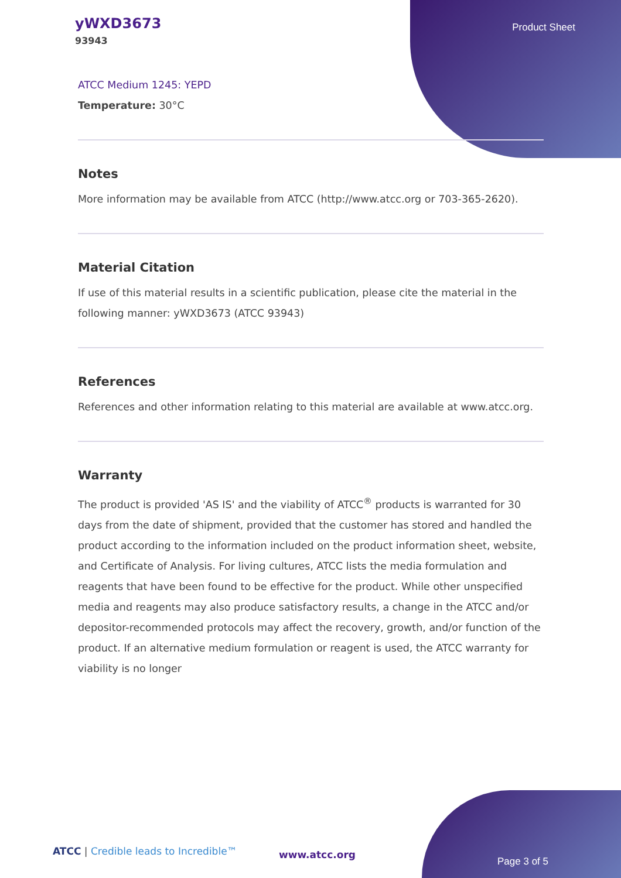yWXD3673
93943
Product Sheet
ATCC Medium 1245: YEPD
Temperature: 30°C
Notes
More information may be available from ATCC (http://www.atcc.org or 703-365-2620).
Material Citation
If use of this material results in a scientific publication, please cite the material in the following manner: yWXD3673 (ATCC 93943)
References
References and other information relating to this material are available at www.atcc.org.
Warranty
The product is provided 'AS IS' and the viability of ATCC<sup>®</sup> products is warranted for 30 days from the date of shipment, provided that the customer has stored and handled the product according to the information included on the product information sheet, website, and Certificate of Analysis. For living cultures, ATCC lists the media formulation and reagents that have been found to be effective for the product. While other unspecified media and reagents may also produce satisfactory results, a change in the ATCC and/or depositor-recommended protocols may affect the recovery, growth, and/or function of the product. If an alternative medium formulation or reagent is used, the ATCC warranty for viability is no longer
ATCC | Credible leads to Incredible™
www.atcc.org
Page 3 of 5